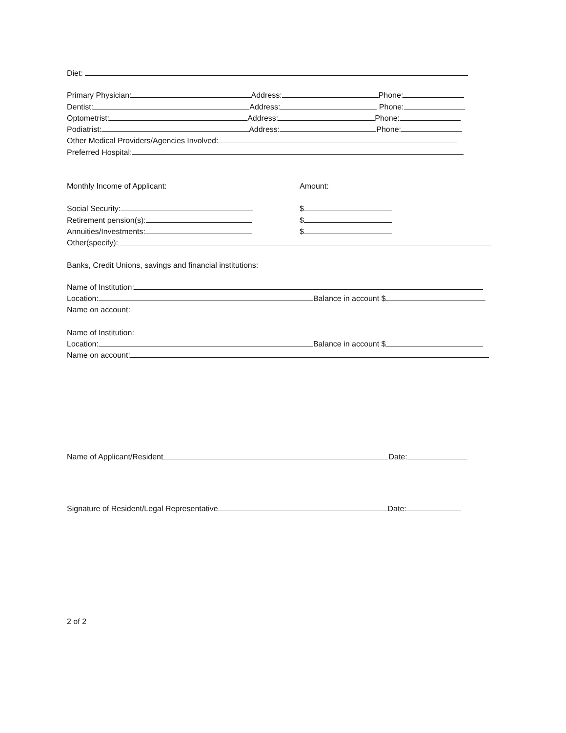Diet:
Primary Physician: Address: Phone:
Dentist: Address: Phone:
Optometrist: Address: Phone:
Podiatrist: Address: Phone:
Other Medical Providers/Agencies Involved:
Preferred Hospital:
Monthly Income of Applicant: Amount:
Social Security: $
Retirement pension(s): $
Annuities/Investments: $
Other(specify):
Banks, Credit Unions, savings and financial institutions:
Name of Institution:
Location: Balance in account $
Name on account:
Name of Institution:
Location: Balance in account $
Name on account:
Name of Applicant/Resident Date:
Signature of Resident/Legal Representative Date:
2 of 2